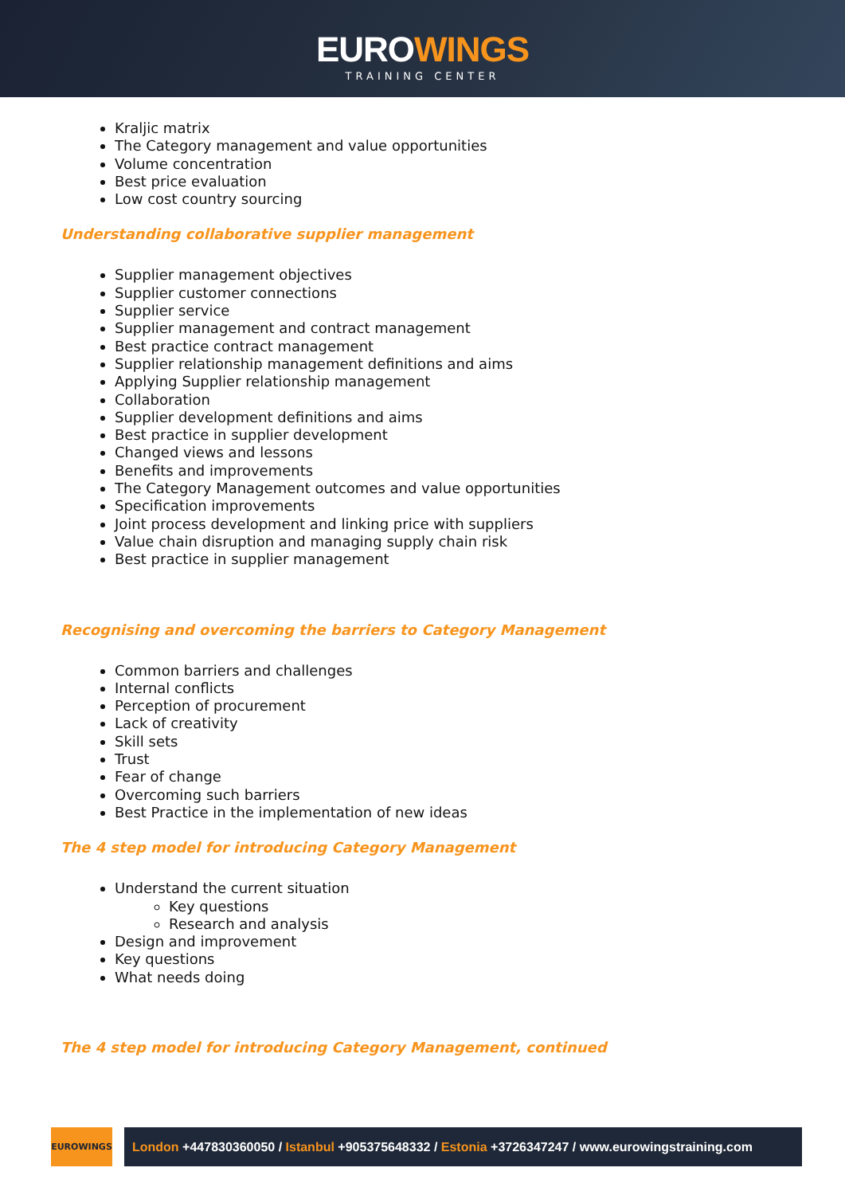EUROWINGS
TRAINING CENTER
Kraljic matrix
The Category management and value opportunities
Volume concentration
Best price evaluation
Low cost country sourcing
Understanding collaborative supplier management
Supplier management objectives
Supplier customer connections
Supplier service
Supplier management and contract management
Best practice contract management
Supplier relationship management definitions and aims
Applying Supplier relationship management
Collaboration
Supplier development definitions and aims
Best practice in supplier development
Changed views and lessons
Benefits and improvements
The Category Management outcomes and value opportunities
Specification improvements
Joint process development and linking price with suppliers
Value chain disruption and managing supply chain risk
Best practice in supplier management
Recognising and overcoming the barriers to Category Management
Common barriers and challenges
Internal conflicts
Perception of procurement
Lack of creativity
Skill sets
Trust
Fear of change
Overcoming such barriers
Best Practice in the implementation of new ideas
The 4 step model for introducing Category Management
Understand the current situation
Key questions
Research and analysis
Design and improvement
Key questions
What needs doing
The 4 step model for introducing Category Management, continued
EUROWINGS
London +447830360050 / Istanbul +905375648332 / Estonia +3726347247 / www.eurowingstraining.com